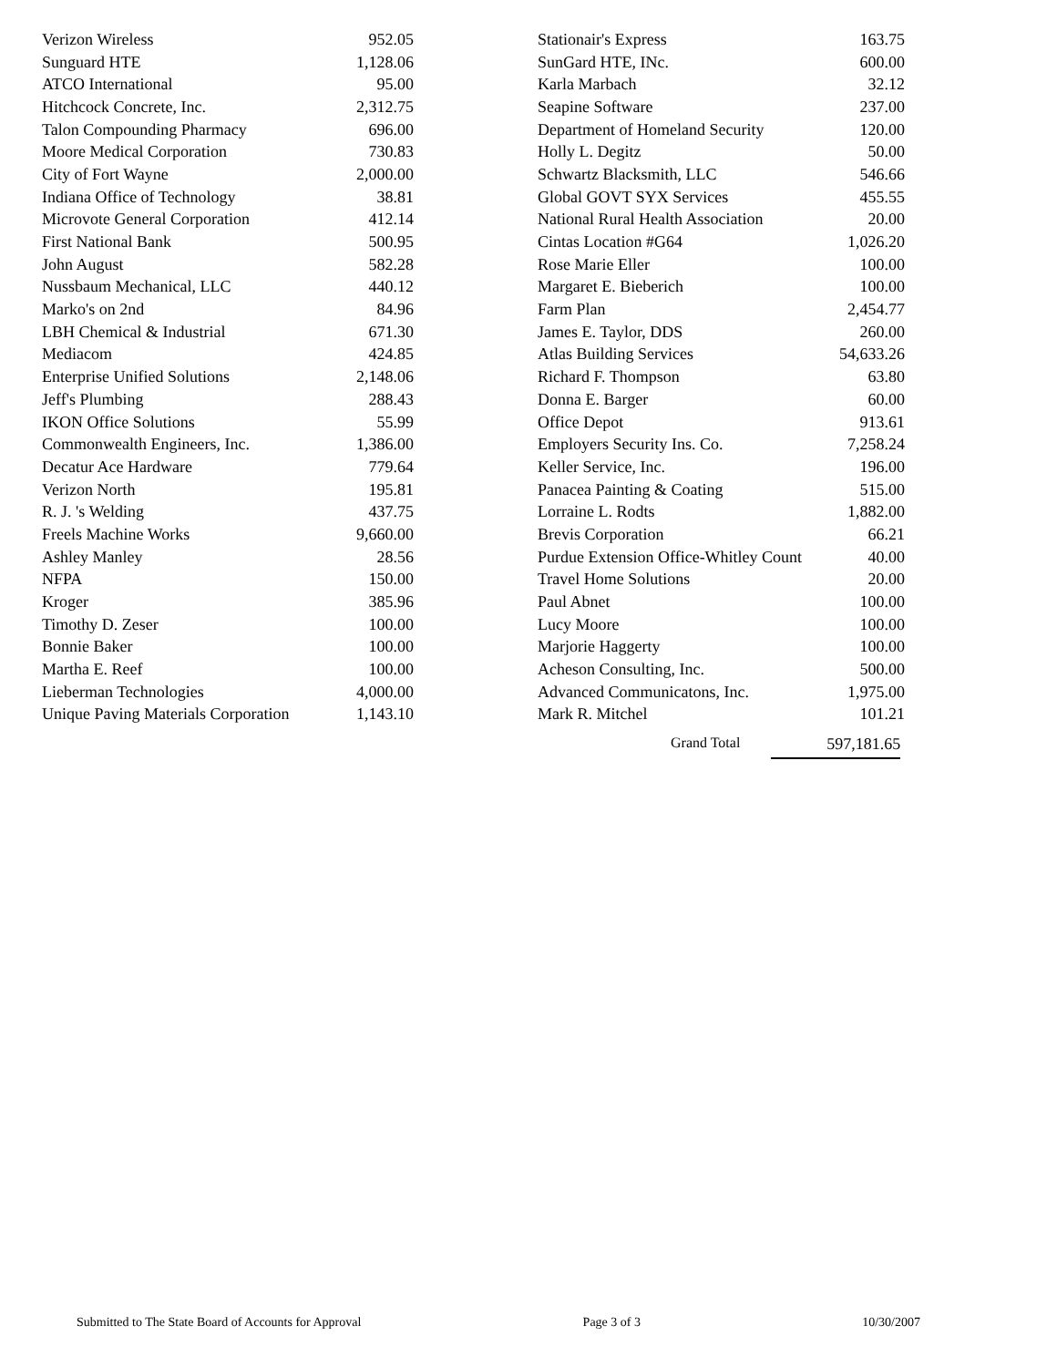| Verizon Wireless | 952.05 |
| Sunguard HTE | 1,128.06 |
| ATCO International | 95.00 |
| Hitchcock Concrete, Inc. | 2,312.75 |
| Talon Compounding Pharmacy | 696.00 |
| Moore Medical Corporation | 730.83 |
| City of Fort Wayne | 2,000.00 |
| Indiana Office of Technology | 38.81 |
| Microvote General Corporation | 412.14 |
| First National Bank | 500.95 |
| John August | 582.28 |
| Nussbaum Mechanical, LLC | 440.12 |
| Marko's on 2nd | 84.96 |
| LBH Chemical & Industrial | 671.30 |
| Mediacom | 424.85 |
| Enterprise Unified Solutions | 2,148.06 |
| Jeff's Plumbing | 288.43 |
| IKON Office Solutions | 55.99 |
| Commonwealth Engineers, Inc. | 1,386.00 |
| Decatur Ace Hardware | 779.64 |
| Verizon North | 195.81 |
| R. J. 's Welding | 437.75 |
| Freels Machine Works | 9,660.00 |
| Ashley Manley | 28.56 |
| NFPA | 150.00 |
| Kroger | 385.96 |
| Timothy D. Zeser | 100.00 |
| Bonnie Baker | 100.00 |
| Martha E. Reef | 100.00 |
| Lieberman Technologies | 4,000.00 |
| Unique Paving Materials Corporation | 1,143.10 |
| Stationair's Express | 163.75 |
| SunGard HTE, INc. | 600.00 |
| Karla Marbach | 32.12 |
| Seapine Software | 237.00 |
| Department of Homeland Security | 120.00 |
| Holly L. Degitz | 50.00 |
| Schwartz Blacksmith, LLC | 546.66 |
| Global GOVT SYX Services | 455.55 |
| National Rural Health Association | 20.00 |
| Cintas Location #G64 | 1,026.20 |
| Rose Marie Eller | 100.00 |
| Margaret E. Bieberich | 100.00 |
| Farm Plan | 2,454.77 |
| James E. Taylor, DDS | 260.00 |
| Atlas Building Services | 54,633.26 |
| Richard F. Thompson | 63.80 |
| Donna E. Barger | 60.00 |
| Office Depot | 913.61 |
| Employers Security Ins. Co. | 7,258.24 |
| Keller Service, Inc. | 196.00 |
| Panacea Painting & Coating | 515.00 |
| Lorraine L. Rodts | 1,882.00 |
| Brevis Corporation | 66.21 |
| Purdue Extension Office-Whitley Count | 40.00 |
| Travel Home Solutions | 20.00 |
| Paul Abnet | 100.00 |
| Lucy Moore | 100.00 |
| Marjorie Haggerty | 100.00 |
| Acheson Consulting, Inc. | 500.00 |
| Advanced Communicatons, Inc. | 1,975.00 |
| Mark R. Mitchel | 101.21 |
Grand Total 597,181.65
Submitted to The State Board of Accounts for Approval Page 3 of 3 10/30/2007